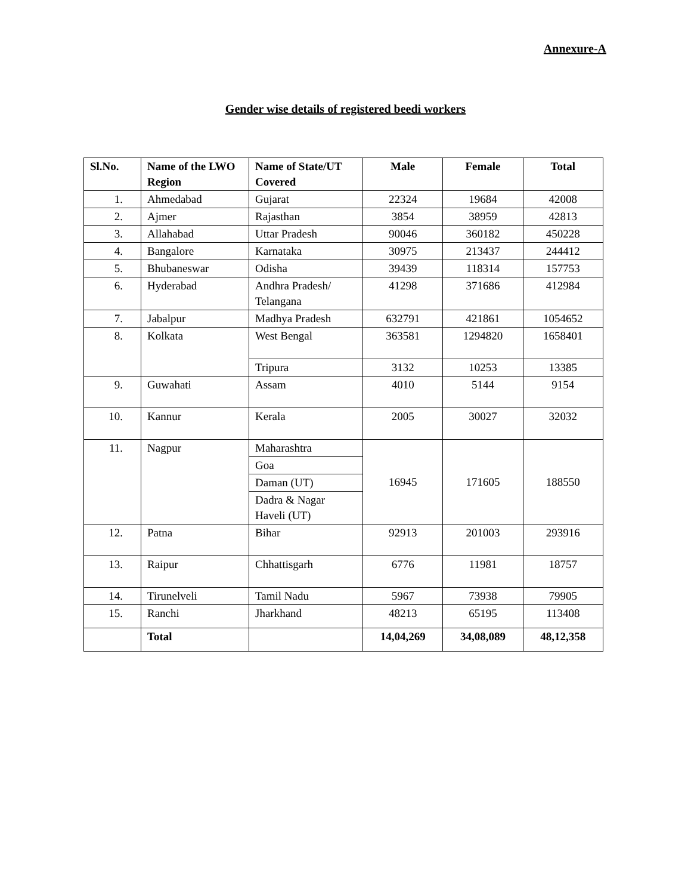Annexure-A
Gender wise details of registered beedi workers
| Sl.No. | Name of the LWO Region | Name of State/UT Covered | Male | Female | Total |
| --- | --- | --- | --- | --- | --- |
| 1. | Ahmedabad | Gujarat | 22324 | 19684 | 42008 |
| 2. | Ajmer | Rajasthan | 3854 | 38959 | 42813 |
| 3. | Allahabad | Uttar Pradesh | 90046 | 360182 | 450228 |
| 4. | Bangalore | Karnataka | 30975 | 213437 | 244412 |
| 5. | Bhubaneswar | Odisha | 39439 | 118314 | 157753 |
| 6. | Hyderabad | Andhra Pradesh/ Telangana | 41298 | 371686 | 412984 |
| 7. | Jabalpur | Madhya Pradesh | 632791 | 421861 | 1054652 |
| 8. | Kolkata | West Bengal | 363581 | 1294820 | 1658401 |
| | | Tripura | 3132 | 10253 | 13385 |
| 9. | Guwahati | Assam | 4010 | 5144 | 9154 |
| 10. | Kannur | Kerala | 2005 | 30027 | 32032 |
| 11. | Nagpur | Maharashtra | 16945 | 171605 | 188550 |
| | | Goa | | | |
| | | Daman (UT) | | | |
| | | Dadra & Nagar Haveli (UT) | | | |
| 12. | Patna | Bihar | 92913 | 201003 | 293916 |
| 13. | Raipur | Chhattisgarh | 6776 | 11981 | 18757 |
| 14. | Tirunelveli | Tamil Nadu | 5967 | 73938 | 79905 |
| 15. | Ranchi | Jharkhand | 48213 | 65195 | 113408 |
| | Total | | 14,04,269 | 34,08,089 | 48,12,358 |